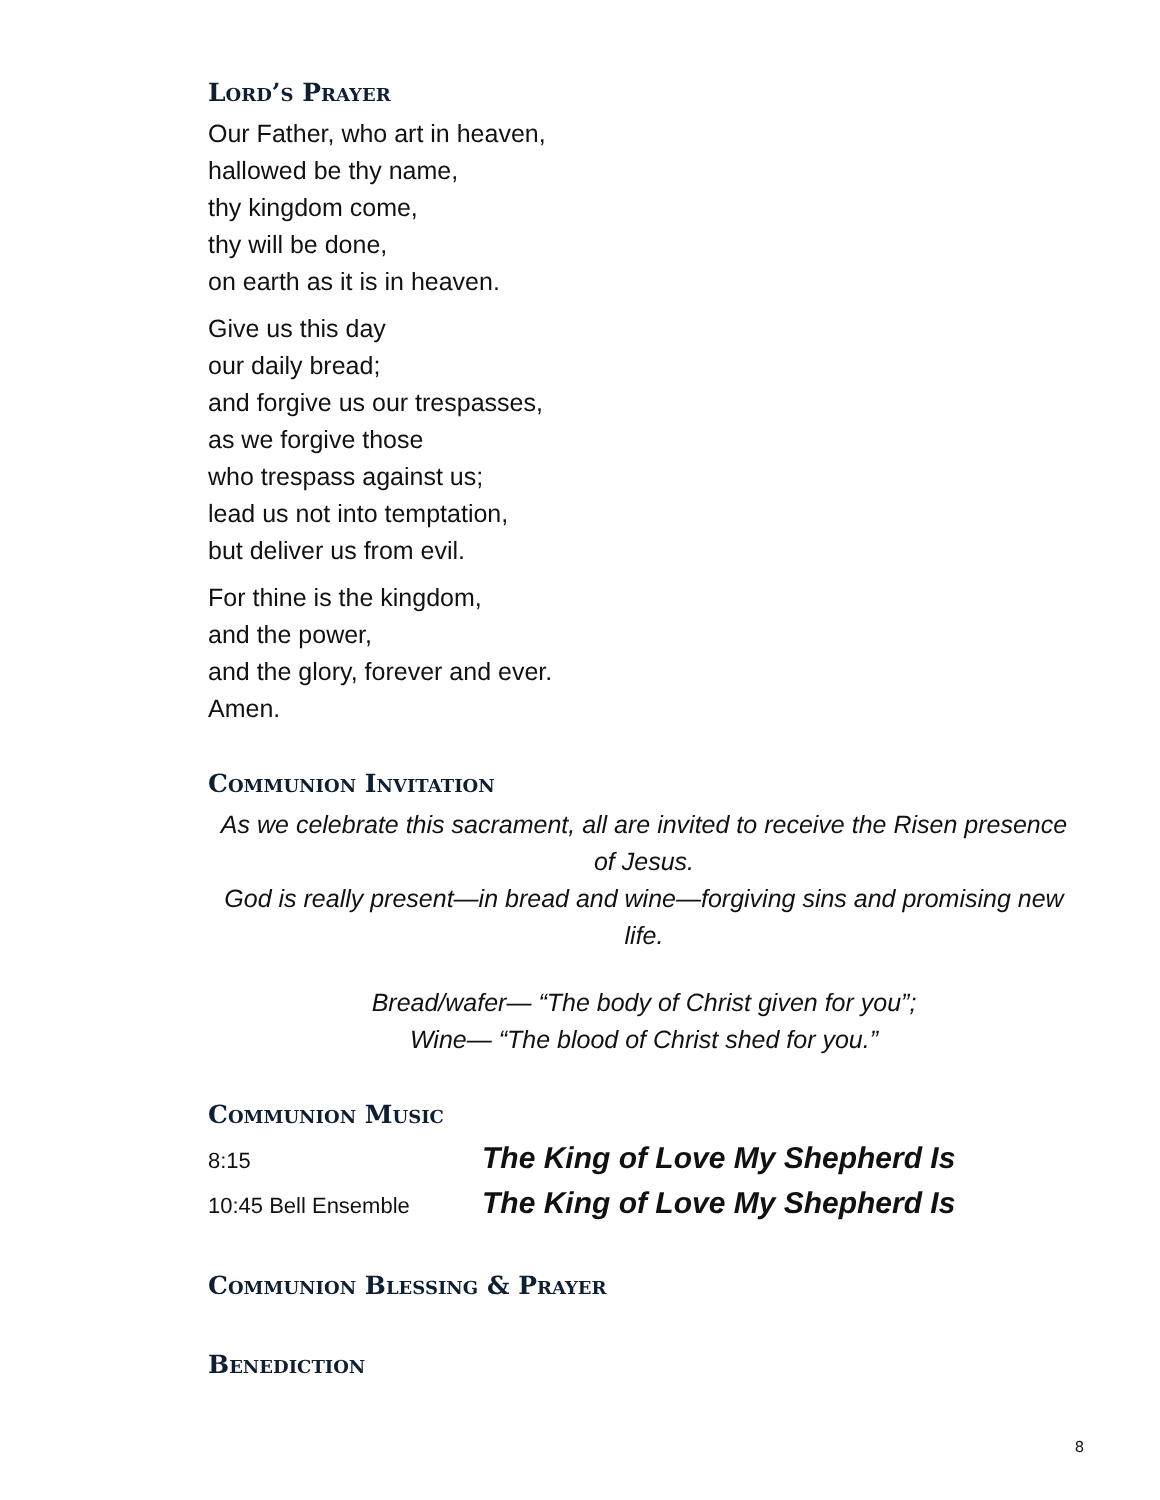Lord’s Prayer
Our Father, who art in heaven,
hallowed be thy name,
thy kingdom come,
thy will be done,
on earth as it is in heaven.
Give us this day
our daily bread;
and forgive us our trespasses,
as we forgive those
who trespass against us;
lead us not into temptation,
but deliver us from evil.
For thine is the kingdom,
and the power,
and the glory, forever and ever.
Amen.
Communion Invitation
As we celebrate this sacrament, all are invited to receive the Risen presence of Jesus.
God is really present—in bread and wine—forgiving sins and promising new life.
Bread/wafer— “The body of Christ given for you”;
Wine— “The blood of Christ shed for you.”
Communion Music
8:15 The King of Love My Shepherd Is
10:45 Bell Ensemble The King of Love My Shepherd Is
Communion Blessing & Prayer
Benediction
8